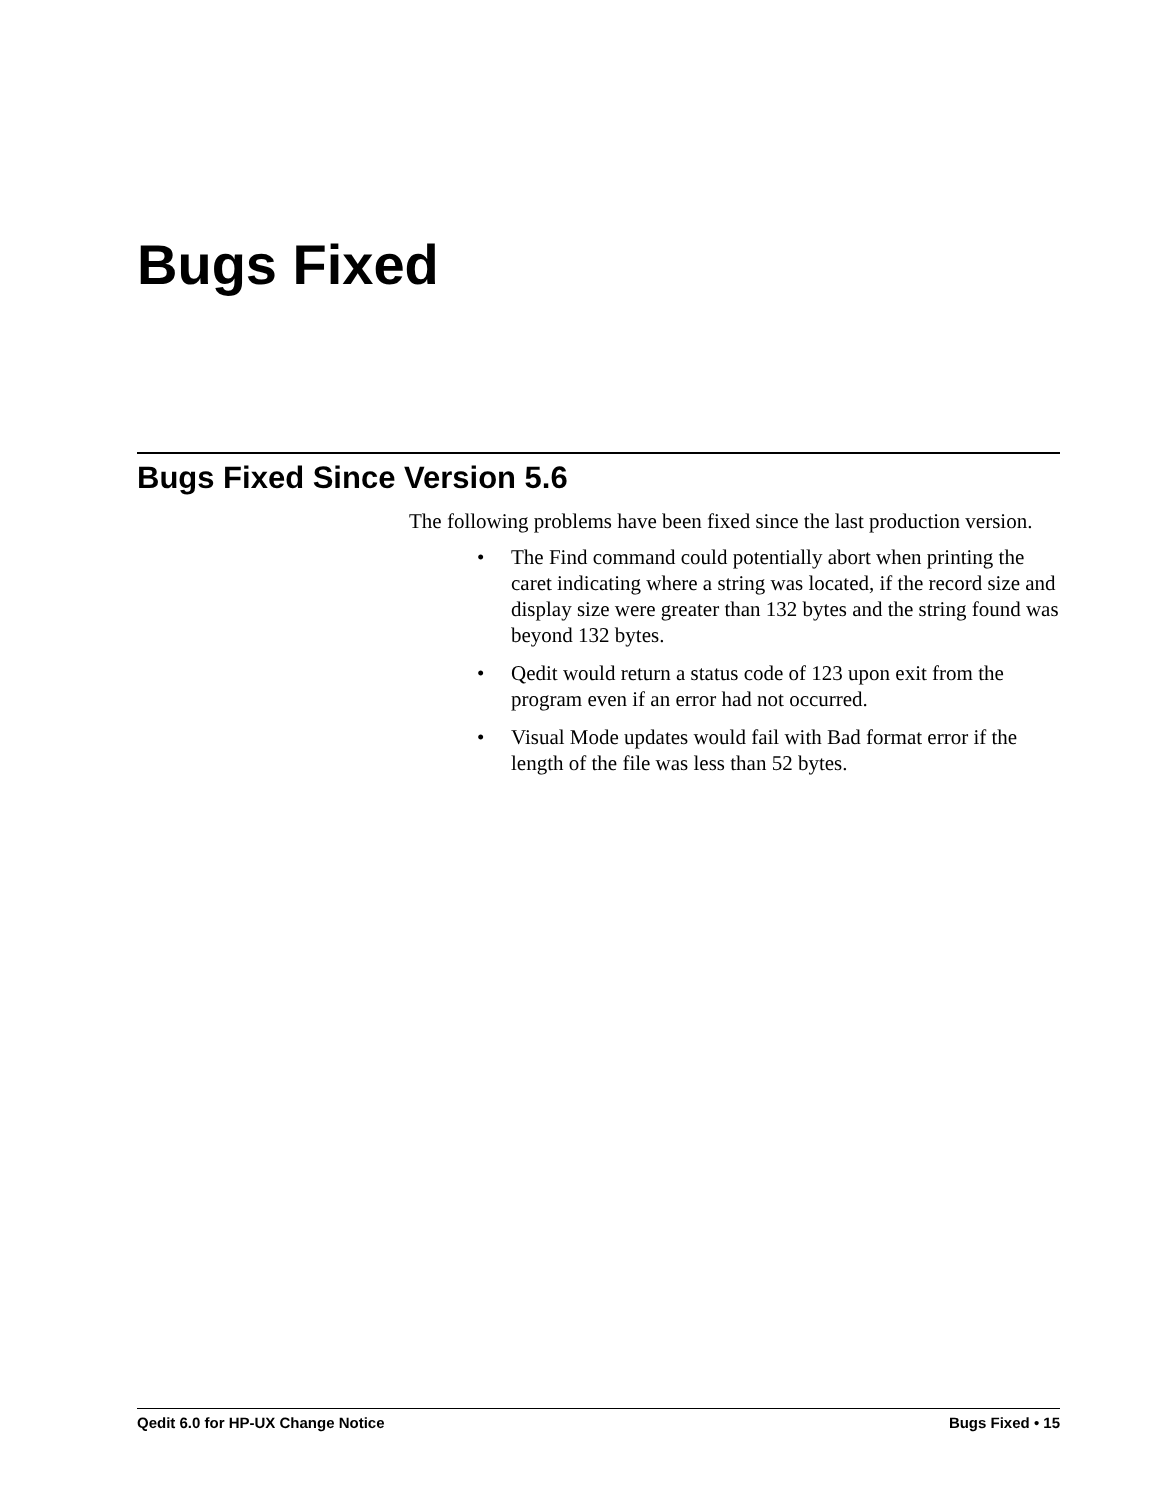Bugs Fixed
Bugs Fixed Since Version 5.6
The following problems have been fixed since the last production version.
• The Find command could potentially abort when printing the caret indicating where a string was located, if the record size and display size were greater than 132 bytes and the string found was beyond 132 bytes.
• Qedit would return a status code of 123 upon exit from the program even if an error had not occurred.
• Visual Mode updates would fail with Bad format error if the length of the file was less than 52 bytes.
Qedit 6.0 for HP-UX Change Notice Bugs Fixed • 15